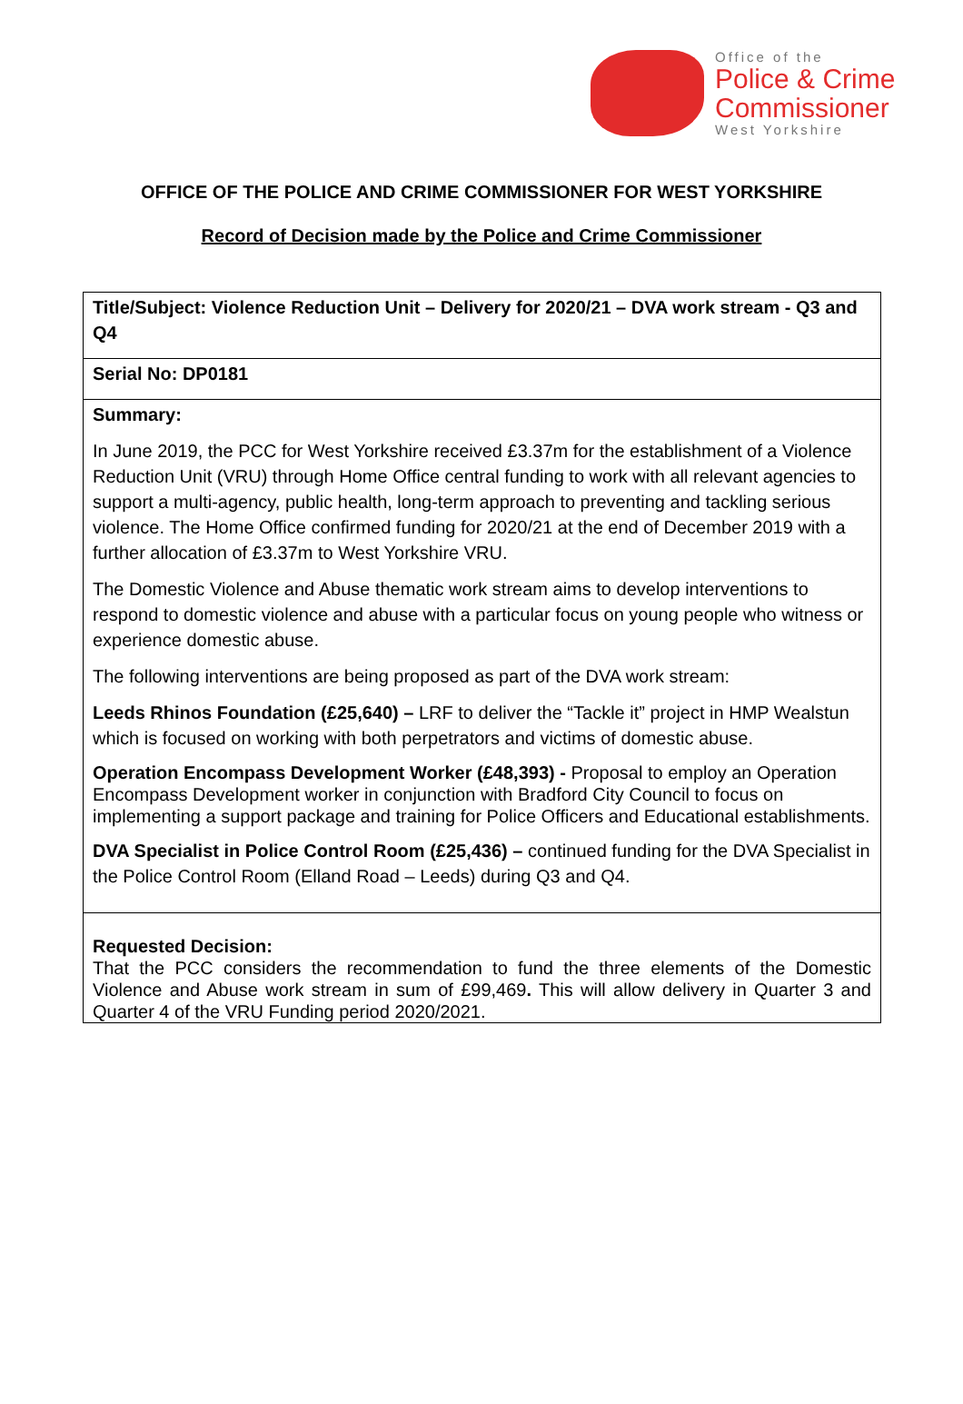Office of the
Police & Crime
Commissioner
West Yorkshire
OFFICE OF THE POLICE AND CRIME COMMISSIONER FOR WEST YORKSHIRE
Record of Decision made by the Police and Crime Commissioner
| Title/Subject: Violence Reduction Unit – Delivery for 2020/21 – DVA work stream - Q3 and Q4 |
| Serial No: DP0181 |
| Summary: In June 2019, the PCC for West Yorkshire received £3.37m for the establishment of a Violence Reduction Unit (VRU) through Home Office central funding to work with all relevant agencies to support a multi-agency, public health, long-term approach to preventing and tackling serious violence. The Home Office confirmed funding for 2020/21 at the end of December 2019 with a further allocation of £3.37m to West Yorkshire VRU. The Domestic Violence and Abuse thematic work stream aims to develop interventions to respond to domestic violence and abuse with a particular focus on young people who witness or experience domestic abuse. The following interventions are being proposed as part of the DVA work stream: Leeds Rhinos Foundation (£25,640) – LRF to deliver the “Tackle it” project in HMP Wealstun which is focused on working with both perpetrators and victims of domestic abuse. Operation Encompass Development Worker (£48,393) - Proposal to employ an Operation Encompass Development worker in conjunction with Bradford City Council to focus on implementing a support package and training for Police Officers and Educational establishments. DVA Specialist in Police Control Room (£25,436) – continued funding for the DVA Specialist in the Police Control Room (Elland Road – Leeds) during Q3 and Q4. |
| Requested Decision: That the PCC considers the recommendation to fund the three elements of the Domestic Violence and Abuse work stream in sum of £99,469 . This will allow delivery in Quarter 3 and Quarter 4 of the VRU Funding period 2020/2021. |